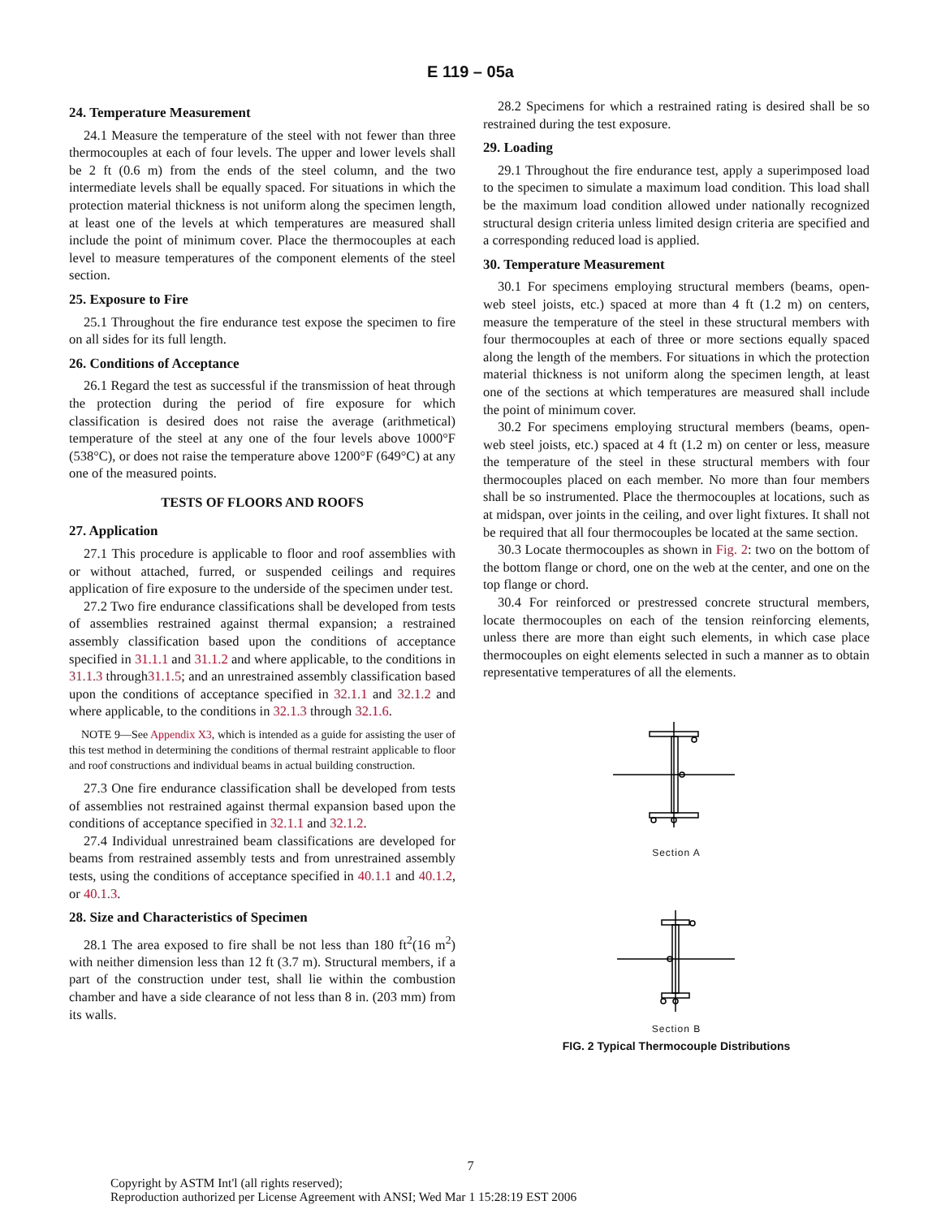E 119 – 05a
24. Temperature Measurement
24.1 Measure the temperature of the steel with not fewer than three thermocouples at each of four levels. The upper and lower levels shall be 2 ft (0.6 m) from the ends of the steel column, and the two intermediate levels shall be equally spaced. For situations in which the protection material thickness is not uniform along the specimen length, at least one of the levels at which temperatures are measured shall include the point of minimum cover. Place the thermocouples at each level to measure temperatures of the component elements of the steel section.
25. Exposure to Fire
25.1 Throughout the fire endurance test expose the specimen to fire on all sides for its full length.
26. Conditions of Acceptance
26.1 Regard the test as successful if the transmission of heat through the protection during the period of fire exposure for which classification is desired does not raise the average (arithmetical) temperature of the steel at any one of the four levels above 1000°F (538°C), or does not raise the temperature above 1200°F (649°C) at any one of the measured points.
TESTS OF FLOORS AND ROOFS
27. Application
27.1 This procedure is applicable to floor and roof assemblies with or without attached, furred, or suspended ceilings and requires application of fire exposure to the underside of the specimen under test.
27.2 Two fire endurance classifications shall be developed from tests of assemblies restrained against thermal expansion; a restrained assembly classification based upon the conditions of acceptance specified in 31.1.1 and 31.1.2 and where applicable, to the conditions in 31.1.3 through31.1.5; and an unrestrained assembly classification based upon the conditions of acceptance specified in 32.1.1 and 32.1.2 and where applicable, to the conditions in 32.1.3 through 32.1.6.
NOTE 9—See Appendix X3, which is intended as a guide for assisting the user of this test method in determining the conditions of thermal restraint applicable to floor and roof constructions and individual beams in actual building construction.
27.3 One fire endurance classification shall be developed from tests of assemblies not restrained against thermal expansion based upon the conditions of acceptance specified in 32.1.1 and 32.1.2.
27.4 Individual unrestrained beam classifications are developed for beams from restrained assembly tests and from unrestrained assembly tests, using the conditions of acceptance specified in 40.1.1 and 40.1.2, or 40.1.3.
28. Size and Characteristics of Specimen
28.1 The area exposed to fire shall be not less than 180 ft<sup>2</sup>(16 m<sup>2</sup>) with neither dimension less than 12 ft (3.7 m). Structural members, if a part of the construction under test, shall lie within the combustion chamber and have a side clearance of not less than 8 in. (203 mm) from its walls.
28.2 Specimens for which a restrained rating is desired shall be so restrained during the test exposure.
29. Loading
29.1 Throughout the fire endurance test, apply a superimposed load to the specimen to simulate a maximum load condition. This load shall be the maximum load condition allowed under nationally recognized structural design criteria unless limited design criteria are specified and a corresponding reduced load is applied.
30. Temperature Measurement
30.1 For specimens employing structural members (beams, open-web steel joists, etc.) spaced at more than 4 ft (1.2 m) on centers, measure the temperature of the steel in these structural members with four thermocouples at each of three or more sections equally spaced along the length of the members. For situations in which the protection material thickness is not uniform along the specimen length, at least one of the sections at which temperatures are measured shall include the point of minimum cover.
30.2 For specimens employing structural members (beams, open-web steel joists, etc.) spaced at 4 ft (1.2 m) on center or less, measure the temperature of the steel in these structural members with four thermocouples placed on each member. No more than four members shall be so instrumented. Place the thermocouples at locations, such as at midspan, over joints in the ceiling, and over light fixtures. It shall not be required that all four thermocouples be located at the same section.
30.3 Locate thermocouples as shown in Fig. 2: two on the bottom of the bottom flange or chord, one on the web at the center, and one on the top flange or chord.
30.4 For reinforced or prestressed concrete structural members, locate thermocouples on each of the tension reinforcing elements, unless there are more than eight such elements, in which case place thermocouples on eight elements selected in such a manner as to obtain representative temperatures of all the elements.
Section A
Section B
FIG. 2 Typical Thermocouple Distributions
7
Copyright by ASTM Int'l (all rights reserved);
Reproduction authorized per License Agreement with ANSI; Wed Mar 1 15:28:19 EST 2006